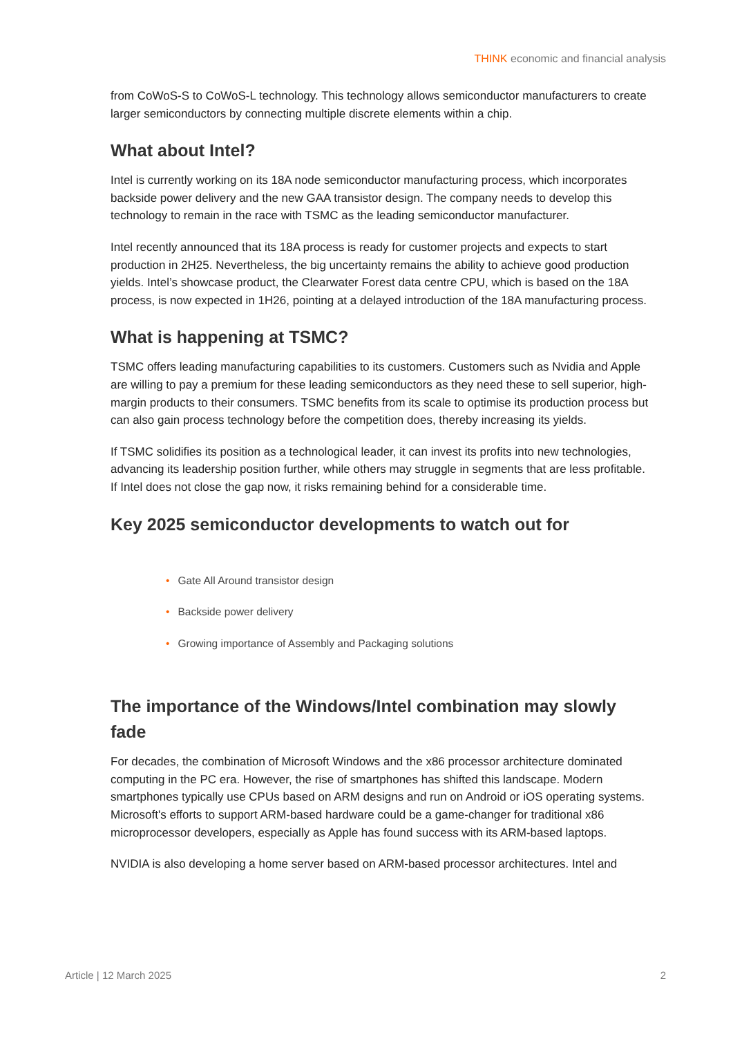THINK economic and financial analysis
from CoWoS-S to CoWoS-L technology. This technology allows semiconductor manufacturers to create larger semiconductors by connecting multiple discrete elements within a chip.
What about Intel?
Intel is currently working on its 18A node semiconductor manufacturing process, which incorporates backside power delivery and the new GAA transistor design. The company needs to develop this technology to remain in the race with TSMC as the leading semiconductor manufacturer.
Intel recently announced that its 18A process is ready for customer projects and expects to start production in 2H25. Nevertheless, the big uncertainty remains the ability to achieve good production yields. Intel’s showcase product, the Clearwater Forest data centre CPU, which is based on the 18A process, is now expected in 1H26, pointing at a delayed introduction of the 18A manufacturing process.
What is happening at TSMC?
TSMC offers leading manufacturing capabilities to its customers. Customers such as Nvidia and Apple are willing to pay a premium for these leading semiconductors as they need these to sell superior, high-margin products to their consumers. TSMC benefits from its scale to optimise its production process but can also gain process technology before the competition does, thereby increasing its yields.
If TSMC solidifies its position as a technological leader, it can invest its profits into new technologies, advancing its leadership position further, while others may struggle in segments that are less profitable. If Intel does not close the gap now, it risks remaining behind for a considerable time.
Key 2025 semiconductor developments to watch out for
• Gate All Around transistor design
• Backside power delivery
• Growing importance of Assembly and Packaging solutions
The importance of the Windows/Intel combination may slowly fade
For decades, the combination of Microsoft Windows and the x86 processor architecture dominated computing in the PC era. However, the rise of smartphones has shifted this landscape. Modern smartphones typically use CPUs based on ARM designs and run on Android or iOS operating systems. Microsoft's efforts to support ARM-based hardware could be a game-changer for traditional x86 microprocessor developers, especially as Apple has found success with its ARM-based laptops.
NVIDIA is also developing a home server based on ARM-based processor architectures. Intel and
Article | 12 March 2025 2